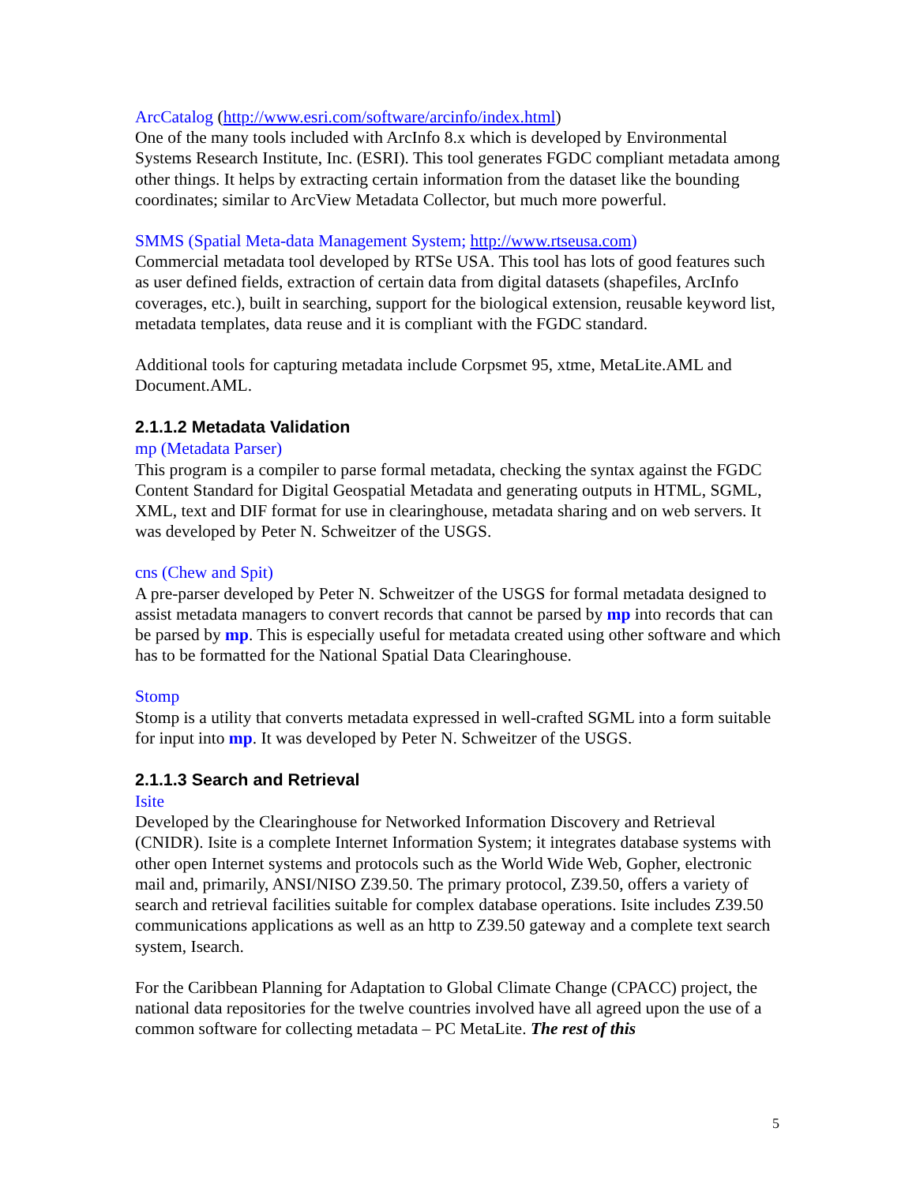ArcCatalog (http://www.esri.com/software/arcinfo/index.html)
One of the many tools included with ArcInfo 8.x which is developed by Environmental Systems Research Institute, Inc. (ESRI). This tool generates FGDC compliant metadata among other things. It helps by extracting certain information from the dataset like the bounding coordinates; similar to ArcView Metadata Collector, but much more powerful.
SMMS (Spatial Meta-data Management System; http://www.rtseusa.com)
Commercial metadata tool developed by RTSe USA. This tool has lots of good features such as user defined fields, extraction of certain data from digital datasets (shapefiles, ArcInfo coverages, etc.), built in searching, support for the biological extension, reusable keyword list, metadata templates, data reuse and it is compliant with the FGDC standard.
Additional tools for capturing metadata include Corpsmet 95, xtme, MetaLite.AML and Document.AML.
2.1.1.2 Metadata Validation
mp (Metadata Parser)
This program is a compiler to parse formal metadata, checking the syntax against the FGDC Content Standard for Digital Geospatial Metadata and generating outputs in HTML, SGML, XML, text and DIF format for use in clearinghouse, metadata sharing and on web servers. It was developed by Peter N. Schweitzer of the USGS.
cns (Chew and Spit)
A pre-parser developed by Peter N. Schweitzer of the USGS for formal metadata designed to assist metadata managers to convert records that cannot be parsed by mp into records that can be parsed by mp. This is especially useful for metadata created using other software and which has to be formatted for the National Spatial Data Clearinghouse.
Stomp
Stomp is a utility that converts metadata expressed in well-crafted SGML into a form suitable for input into mp. It was developed by Peter N. Schweitzer of the USGS.
2.1.1.3 Search and Retrieval
Isite
Developed by the Clearinghouse for Networked Information Discovery and Retrieval (CNIDR). Isite is a complete Internet Information System; it integrates database systems with other open Internet systems and protocols such as the World Wide Web, Gopher, electronic mail and, primarily, ANSI/NISO Z39.50. The primary protocol, Z39.50, offers a variety of search and retrieval facilities suitable for complex database operations. Isite includes Z39.50 communications applications as well as an http to Z39.50 gateway and a complete text search system, Isearch.
For the Caribbean Planning for Adaptation to Global Climate Change (CPACC) project, the national data repositories for the twelve countries involved have all agreed upon the use of a common software for collecting metadata – PC MetaLite. The rest of this
5